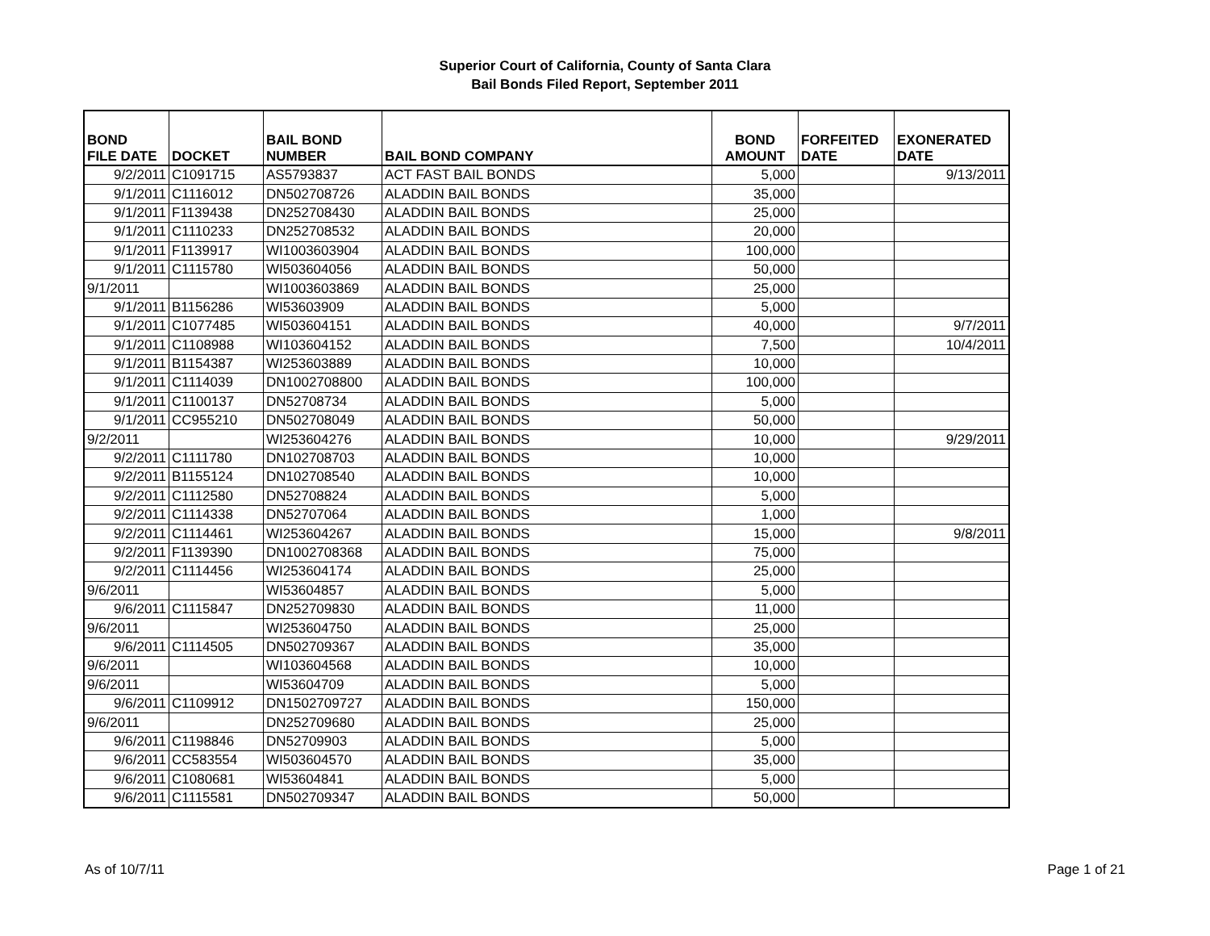Superior Court of California, County of Santa Clara
Bail Bonds Filed Report, September 2011
| BOND FILE DATE | DOCKET | BAIL BOND NUMBER | BAIL BOND COMPANY | BOND AMOUNT | FORFEITED DATE | EXONERATED DATE |
| --- | --- | --- | --- | --- | --- | --- |
| 9/2/2011 | C1091715 | AS5793837 | ACT FAST BAIL BONDS | 5,000 | | 9/13/2011 |
| 9/1/2011 | C1116012 | DN502708726 | ALADDIN BAIL BONDS | 35,000 | | |
| 9/1/2011 | F1139438 | DN252708430 | ALADDIN BAIL BONDS | 25,000 | | |
| 9/1/2011 | C1110233 | DN252708532 | ALADDIN BAIL BONDS | 20,000 | | |
| 9/1/2011 | F1139917 | WI1003603904 | ALADDIN BAIL BONDS | 100,000 | | |
| 9/1/2011 | C1115780 | WI503604056 | ALADDIN BAIL BONDS | 50,000 | | |
| 9/1/2011 | | WI1003603869 | ALADDIN BAIL BONDS | 25,000 | | |
| 9/1/2011 | B1156286 | WI53603909 | ALADDIN BAIL BONDS | 5,000 | | |
| 9/1/2011 | C1077485 | WI503604151 | ALADDIN BAIL BONDS | 40,000 | | 9/7/2011 |
| 9/1/2011 | C1108988 | WI103604152 | ALADDIN BAIL BONDS | 7,500 | | 10/4/2011 |
| 9/1/2011 | B1154387 | WI253603889 | ALADDIN BAIL BONDS | 10,000 | | |
| 9/1/2011 | C1114039 | DN1002708800 | ALADDIN BAIL BONDS | 100,000 | | |
| 9/1/2011 | C1100137 | DN52708734 | ALADDIN BAIL BONDS | 5,000 | | |
| 9/1/2011 | CC955210 | DN502708049 | ALADDIN BAIL BONDS | 50,000 | | |
| 9/2/2011 | | WI253604276 | ALADDIN BAIL BONDS | 10,000 | | 9/29/2011 |
| 9/2/2011 | C1111780 | DN102708703 | ALADDIN BAIL BONDS | 10,000 | | |
| 9/2/2011 | B1155124 | DN102708540 | ALADDIN BAIL BONDS | 10,000 | | |
| 9/2/2011 | C1112580 | DN52708824 | ALADDIN BAIL BONDS | 5,000 | | |
| 9/2/2011 | C1114338 | DN52707064 | ALADDIN BAIL BONDS | 1,000 | | |
| 9/2/2011 | C1114461 | WI253604267 | ALADDIN BAIL BONDS | 15,000 | | 9/8/2011 |
| 9/2/2011 | F1139390 | DN1002708368 | ALADDIN BAIL BONDS | 75,000 | | |
| 9/2/2011 | C1114456 | WI253604174 | ALADDIN BAIL BONDS | 25,000 | | |
| 9/6/2011 | | WI53604857 | ALADDIN BAIL BONDS | 5,000 | | |
| 9/6/2011 | C1115847 | DN252709830 | ALADDIN BAIL BONDS | 11,000 | | |
| 9/6/2011 | | WI253604750 | ALADDIN BAIL BONDS | 25,000 | | |
| 9/6/2011 | C1114505 | DN502709367 | ALADDIN BAIL BONDS | 35,000 | | |
| 9/6/2011 | | WI103604568 | ALADDIN BAIL BONDS | 10,000 | | |
| 9/6/2011 | | WI53604709 | ALADDIN BAIL BONDS | 5,000 | | |
| 9/6/2011 | C1109912 | DN1502709727 | ALADDIN BAIL BONDS | 150,000 | | |
| 9/6/2011 | | DN252709680 | ALADDIN BAIL BONDS | 25,000 | | |
| 9/6/2011 | C1198846 | DN52709903 | ALADDIN BAIL BONDS | 5,000 | | |
| 9/6/2011 | CC583554 | WI503604570 | ALADDIN BAIL BONDS | 35,000 | | |
| 9/6/2011 | C1080681 | WI53604841 | ALADDIN BAIL BONDS | 5,000 | | |
| 9/6/2011 | C1115581 | DN502709347 | ALADDIN BAIL BONDS | 50,000 | | |
As of 10/7/11 Page 1 of 21